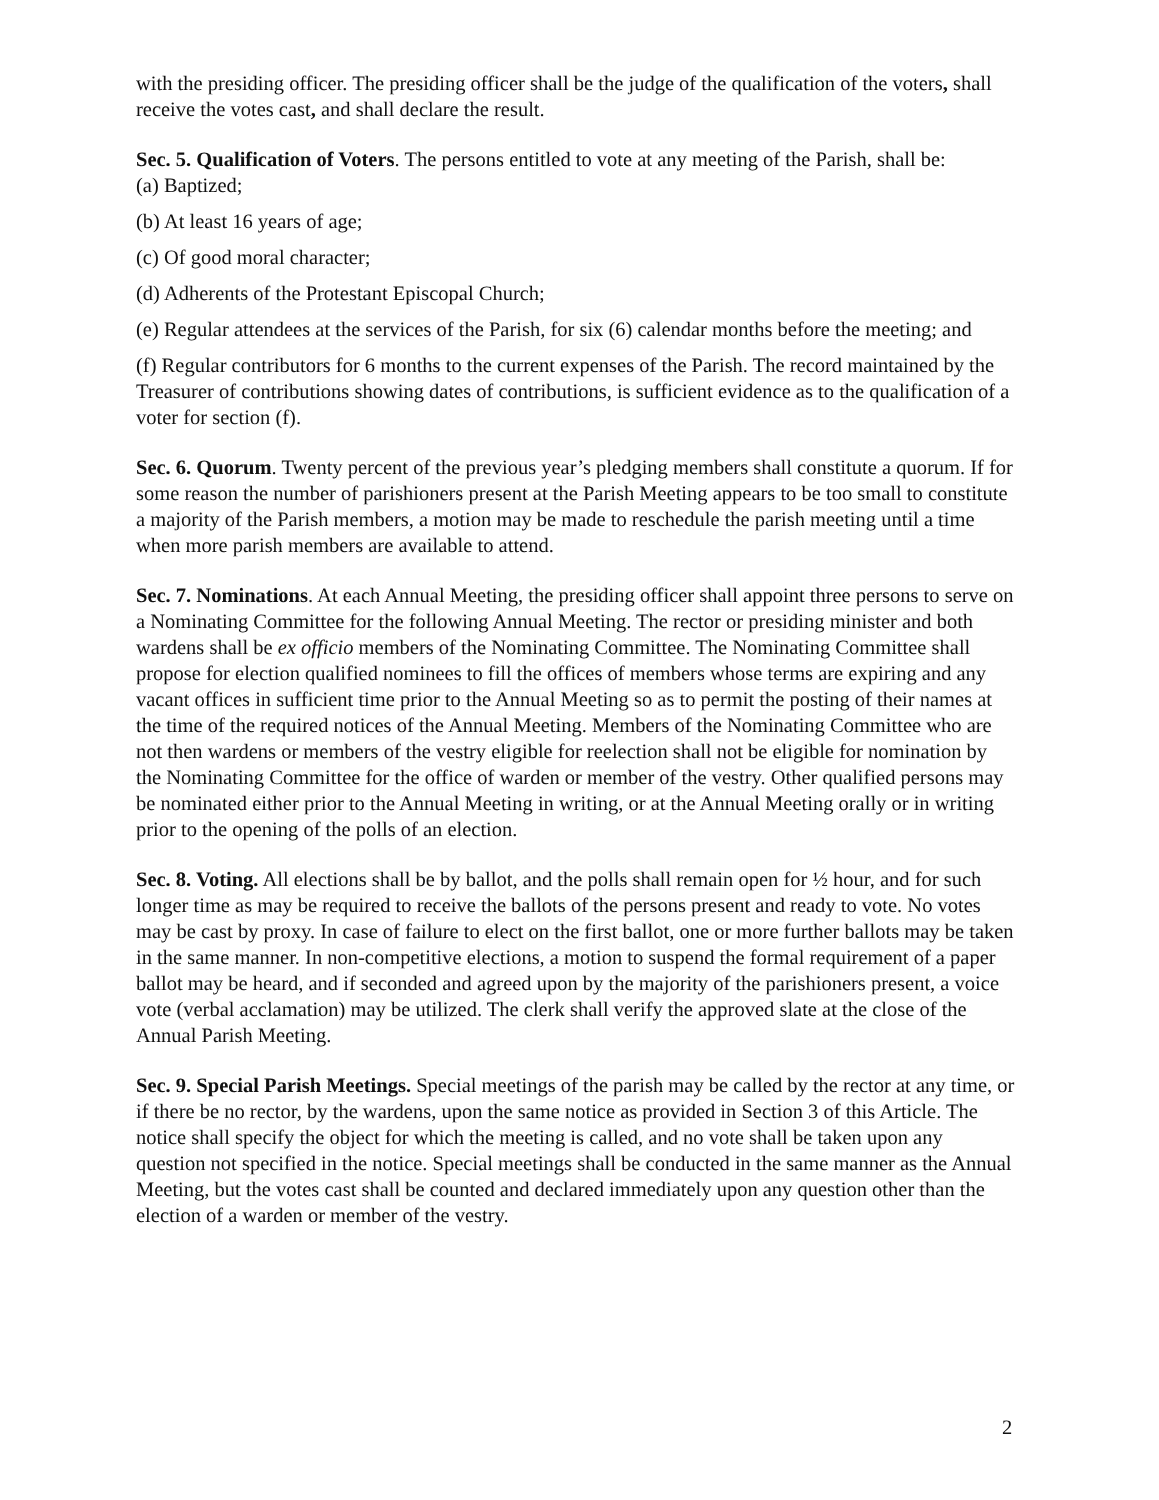with the presiding officer. The presiding officer shall be the judge of the qualification of the voters, shall receive the votes cast, and shall declare the result.
Sec. 5. Qualification of Voters. The persons entitled to vote at any meeting of the Parish, shall be:
(a) Baptized;
(b) At least 16 years of age;
(c) Of good moral character;
(d) Adherents of the Protestant Episcopal Church;
(e) Regular attendees at the services of the Parish, for six (6) calendar months before the meeting; and
(f) Regular contributors for 6 months to the current expenses of the Parish. The record maintained by the Treasurer of contributions showing dates of contributions, is sufficient evidence as to the qualification of a voter for section (f).
Sec. 6. Quorum. Twenty percent of the previous year’s pledging members shall constitute a quorum. If for some reason the number of parishioners present at the Parish Meeting appears to be too small to constitute a majority of the Parish members, a motion may be made to reschedule the parish meeting until a time when more parish members are available to attend.
Sec. 7. Nominations. At each Annual Meeting, the presiding officer shall appoint three persons to serve on a Nominating Committee for the following Annual Meeting. The rector or presiding minister and both wardens shall be ex officio members of the Nominating Committee. The Nominating Committee shall propose for election qualified nominees to fill the offices of members whose terms are expiring and any vacant offices in sufficient time prior to the Annual Meeting so as to permit the posting of their names at the time of the required notices of the Annual Meeting. Members of the Nominating Committee who are not then wardens or members of the vestry eligible for reelection shall not be eligible for nomination by the Nominating Committee for the office of warden or member of the vestry. Other qualified persons may be nominated either prior to the Annual Meeting in writing, or at the Annual Meeting orally or in writing prior to the opening of the polls of an election.
Sec. 8. Voting. All elections shall be by ballot, and the polls shall remain open for ½ hour, and for such longer time as may be required to receive the ballots of the persons present and ready to vote. No votes may be cast by proxy. In case of failure to elect on the first ballot, one or more further ballots may be taken in the same manner. In non-competitive elections, a motion to suspend the formal requirement of a paper ballot may be heard, and if seconded and agreed upon by the majority of the parishioners present, a voice vote (verbal acclamation) may be utilized. The clerk shall verify the approved slate at the close of the Annual Parish Meeting.
Sec. 9. Special Parish Meetings. Special meetings of the parish may be called by the rector at any time, or if there be no rector, by the wardens, upon the same notice as provided in Section 3 of this Article. The notice shall specify the object for which the meeting is called, and no vote shall be taken upon any question not specified in the notice. Special meetings shall be conducted in the same manner as the Annual Meeting, but the votes cast shall be counted and declared immediately upon any question other than the election of a warden or member of the vestry.
2